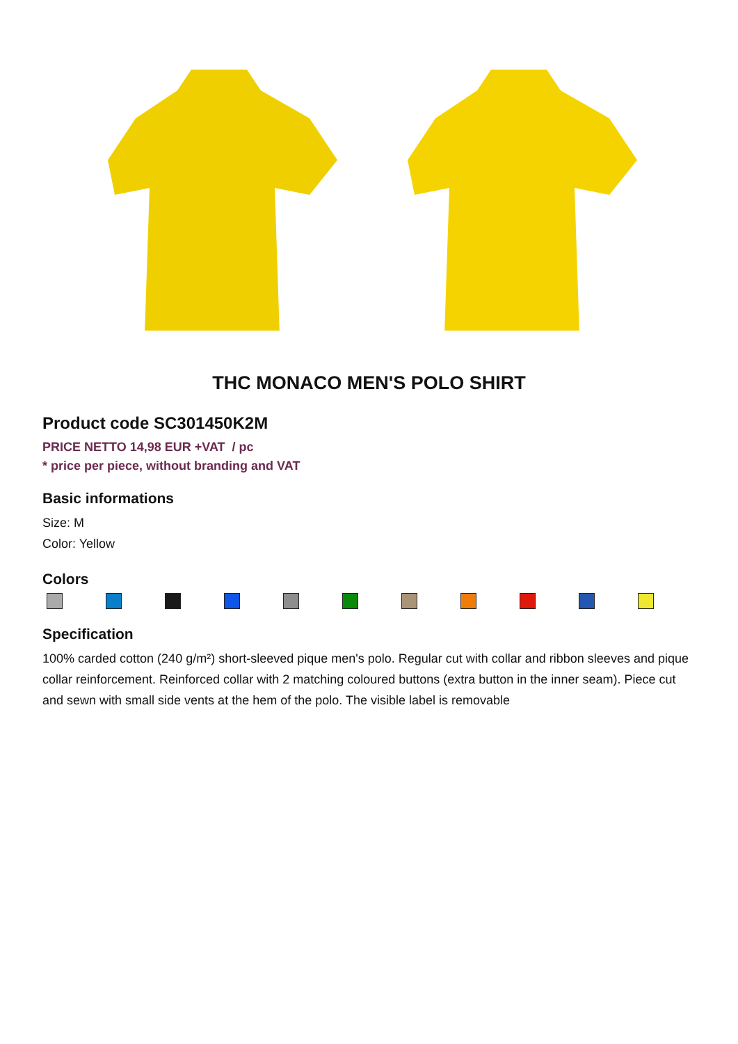THC MONACO MEN'S POLO SHIRT
Product code SC301450K2M
PRICE NETTO 14,98 EUR +VAT / pc
* price per piece, without branding and VAT
Basic informations
Size: M
Color: Yellow
Colors
Specification
100% carded cotton (240 g/m²) short-sleeved pique men's polo. Regular cut with collar and ribbon sleeves and pique collar reinforcement. Reinforced collar with 2 matching coloured buttons (extra button in the inner seam). Piece cut and sewn with small side vents at the hem of the polo. The visible label is removable